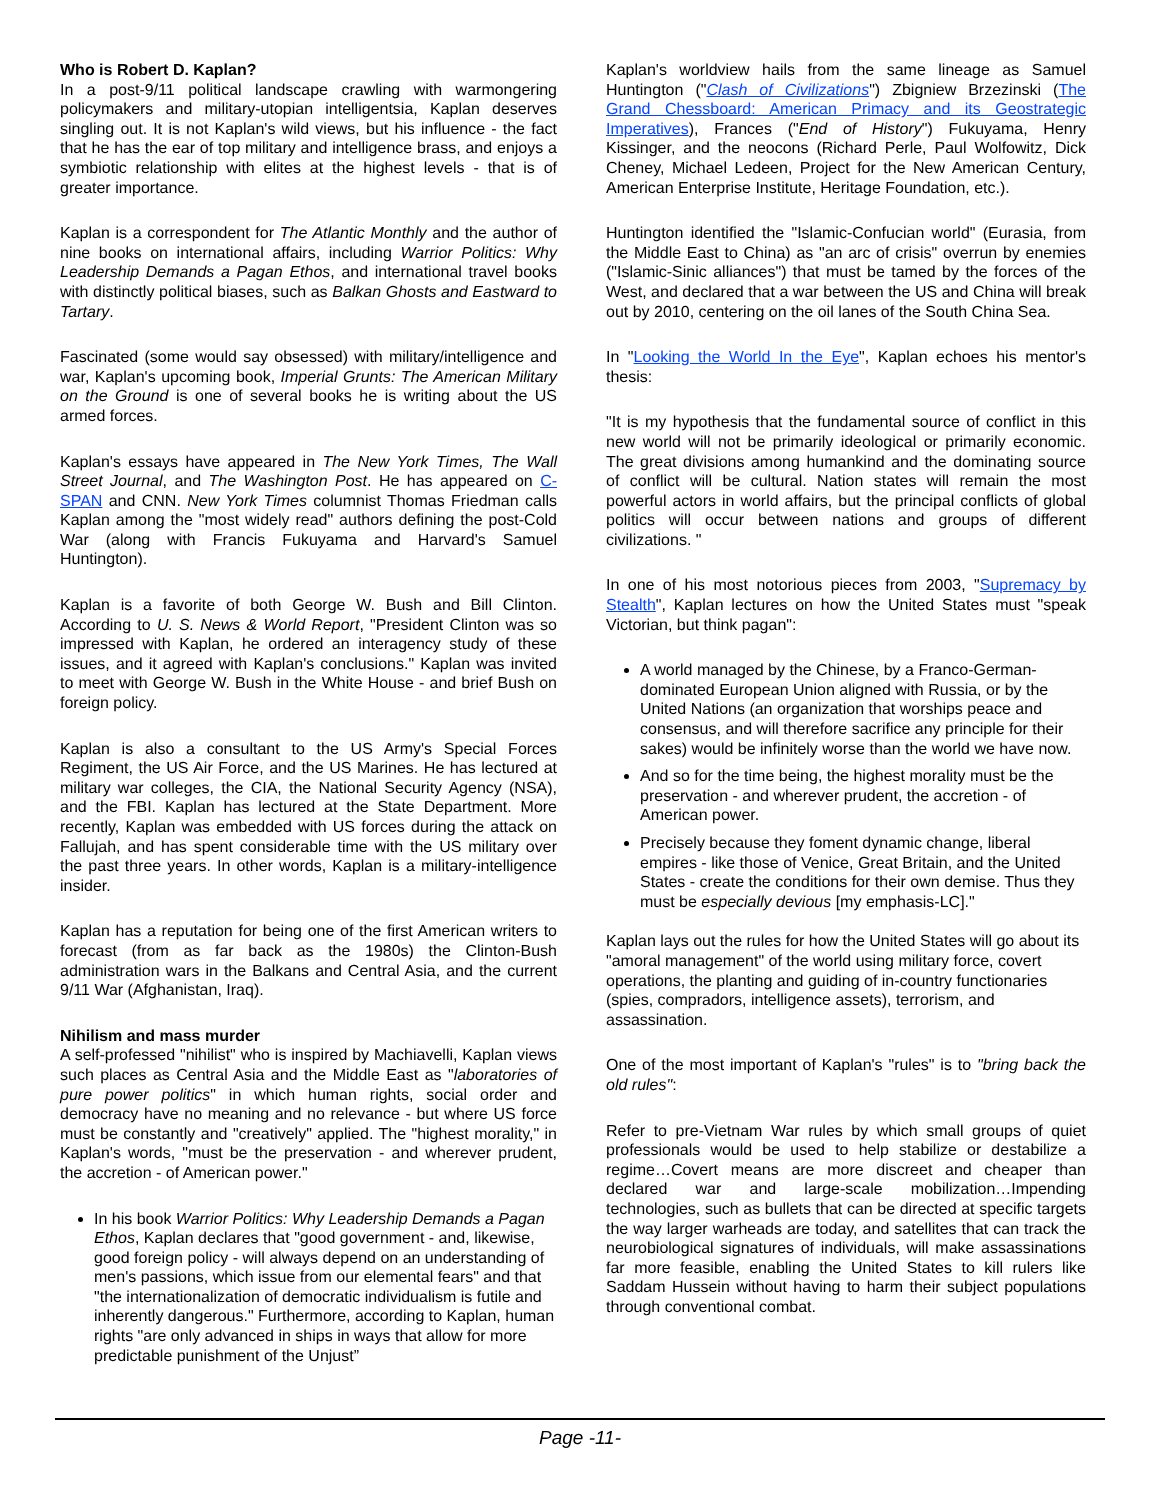Who is Robert D. Kaplan?
In a post-9/11 political landscape crawling with warmongering policymakers and military-utopian intelligentsia, Kaplan deserves singling out. It is not Kaplan's wild views, but his influence - the fact that he has the ear of top military and intelligence brass, and enjoys a symbiotic relationship with elites at the highest levels - that is of greater importance.
Kaplan is a correspondent for The Atlantic Monthly and the author of nine books on international affairs, including Warrior Politics: Why Leadership Demands a Pagan Ethos, and international travel books with distinctly political biases, such as Balkan Ghosts and Eastward to Tartary.
Fascinated (some would say obsessed) with military/intelligence and war, Kaplan's upcoming book, Imperial Grunts: The American Military on the Ground is one of several books he is writing about the US armed forces.
Kaplan's essays have appeared in The New York Times, The Wall Street Journal, and The Washington Post. He has appeared on C-SPAN and CNN. New York Times columnist Thomas Friedman calls Kaplan among the "most widely read" authors defining the post-Cold War (along with Francis Fukuyama and Harvard's Samuel Huntington).
Kaplan is a favorite of both George W. Bush and Bill Clinton. According to U. S. News & World Report, "President Clinton was so impressed with Kaplan, he ordered an interagency study of these issues, and it agreed with Kaplan's conclusions." Kaplan was invited to meet with George W. Bush in the White House - and brief Bush on foreign policy.
Kaplan is also a consultant to the US Army's Special Forces Regiment, the US Air Force, and the US Marines. He has lectured at military war colleges, the CIA, the National Security Agency (NSA), and the FBI. Kaplan has lectured at the State Department. More recently, Kaplan was embedded with US forces during the attack on Fallujah, and has spent considerable time with the US military over the past three years. In other words, Kaplan is a military-intelligence insider.
Kaplan has a reputation for being one of the first American writers to forecast (from as far back as the 1980s) the Clinton-Bush administration wars in the Balkans and Central Asia, and the current 9/11 War (Afghanistan, Iraq).
Nihilism and mass murder
A self-professed "nihilist" who is inspired by Machiavelli, Kaplan views such places as Central Asia and the Middle East as "laboratories of pure power politics" in which human rights, social order and democracy have no meaning and no relevance - but where US force must be constantly and "creatively" applied. The "highest morality," in Kaplan's words, "must be the preservation - and wherever prudent, the accretion - of American power."
In his book Warrior Politics: Why Leadership Demands a Pagan Ethos, Kaplan declares that "good government - and, likewise, good foreign policy - will always depend on an understanding of men's passions, which issue from our elemental fears" and that "the internationalization of democratic individualism is futile and inherently dangerous." Furthermore, according to Kaplan, human rights "are only advanced in ships in ways that allow for more predictable punishment of the Unjust”
Kaplan's worldview hails from the same lineage as Samuel Huntington ("Clash of Civilizations") Zbigniew Brzezinski (The Grand Chessboard: American Primacy and its Geostrategic Imperatives), Frances ("End of History") Fukuyama, Henry Kissinger, and the neocons (Richard Perle, Paul Wolfowitz, Dick Cheney, Michael Ledeen, Project for the New American Century, American Enterprise Institute, Heritage Foundation, etc.).
Huntington identified the "Islamic-Confucian world" (Eurasia, from the Middle East to China) as "an arc of crisis" overrun by enemies ("Islamic-Sinic alliances") that must be tamed by the forces of the West, and declared that a war between the US and China will break out by 2010, centering on the oil lanes of the South China Sea.
In "Looking the World In the Eye", Kaplan echoes his mentor's thesis:
"It is my hypothesis that the fundamental source of conflict in this new world will not be primarily ideological or primarily economic. The great divisions among humankind and the dominating source of conflict will be cultural. Nation states will remain the most powerful actors in world affairs, but the principal conflicts of global politics will occur between nations and groups of different civilizations. "
In one of his most notorious pieces from 2003, "Supremacy by Stealth", Kaplan lectures on how the United States must "speak Victorian, but think pagan":
A world managed by the Chinese, by a Franco-German-dominated European Union aligned with Russia, or by the United Nations (an organization that worships peace and consensus, and will therefore sacrifice any principle for their sakes) would be infinitely worse than the world we have now.
And so for the time being, the highest morality must be the preservation - and wherever prudent, the accretion - of American power.
Precisely because they foment dynamic change, liberal empires - like those of Venice, Great Britain, and the United States - create the conditions for their own demise. Thus they must be especially devious [my emphasis-LC]."
Kaplan lays out the rules for how the United States will go about its "amoral management" of the world using military force, covert operations, the planting and guiding of in-country functionaries (spies, compradors, intelligence assets), terrorism, and assassination.
One of the most important of Kaplan's "rules" is to "bring back the old rules":
Refer to pre-Vietnam War rules by which small groups of quiet professionals would be used to help stabilize or destabilize a regime…Covert means are more discreet and cheaper than declared war and large-scale mobilization…Impending technologies, such as bullets that can be directed at specific targets the way larger warheads are today, and satellites that can track the neurobiological signatures of individuals, will make assassinations far more feasible, enabling the United States to kill rulers like Saddam Hussein without having to harm their subject populations through conventional combat.
Page -11-